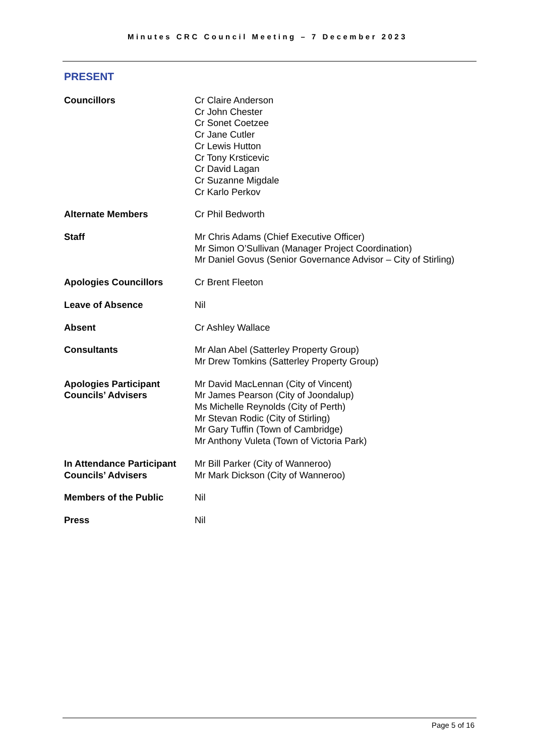Minutes CRC Council Meeting – 7 December 2023
PRESENT
| Councillors | Cr Claire Anderson Cr John Chester Cr Sonet Coetzee Cr Jane Cutler Cr Lewis Hutton Cr Tony Krsticevic Cr David Lagan Cr Suzanne Migdale Cr Karlo Perkov |
| Alternate Members | Cr Phil Bedworth |
| Staff | Mr Chris Adams (Chief Executive Officer) Mr Simon O’Sullivan (Manager Project Coordination) Mr Daniel Govus (Senior Governance Advisor – City of Stirling) |
| Apologies Councillors | Cr Brent Fleeton |
| Leave of Absence | Nil |
| Absent | Cr Ashley Wallace |
| Consultants | Mr Alan Abel (Satterley Property Group) Mr Drew Tomkins (Satterley Property Group) |
| Apologies Participant Councils’ Advisers | Mr David MacLennan (City of Vincent) Mr James Pearson (City of Joondalup) Ms Michelle Reynolds (City of Perth) Mr Stevan Rodic (City of Stirling) Mr Gary Tuffin (Town of Cambridge) Mr Anthony Vuleta (Town of Victoria Park) |
| In Attendance Participant Councils’ Advisers | Mr Bill Parker (City of Wanneroo) Mr Mark Dickson (City of Wanneroo) |
| Members of the Public | Nil |
| Press | Nil |
Page 5 of 16